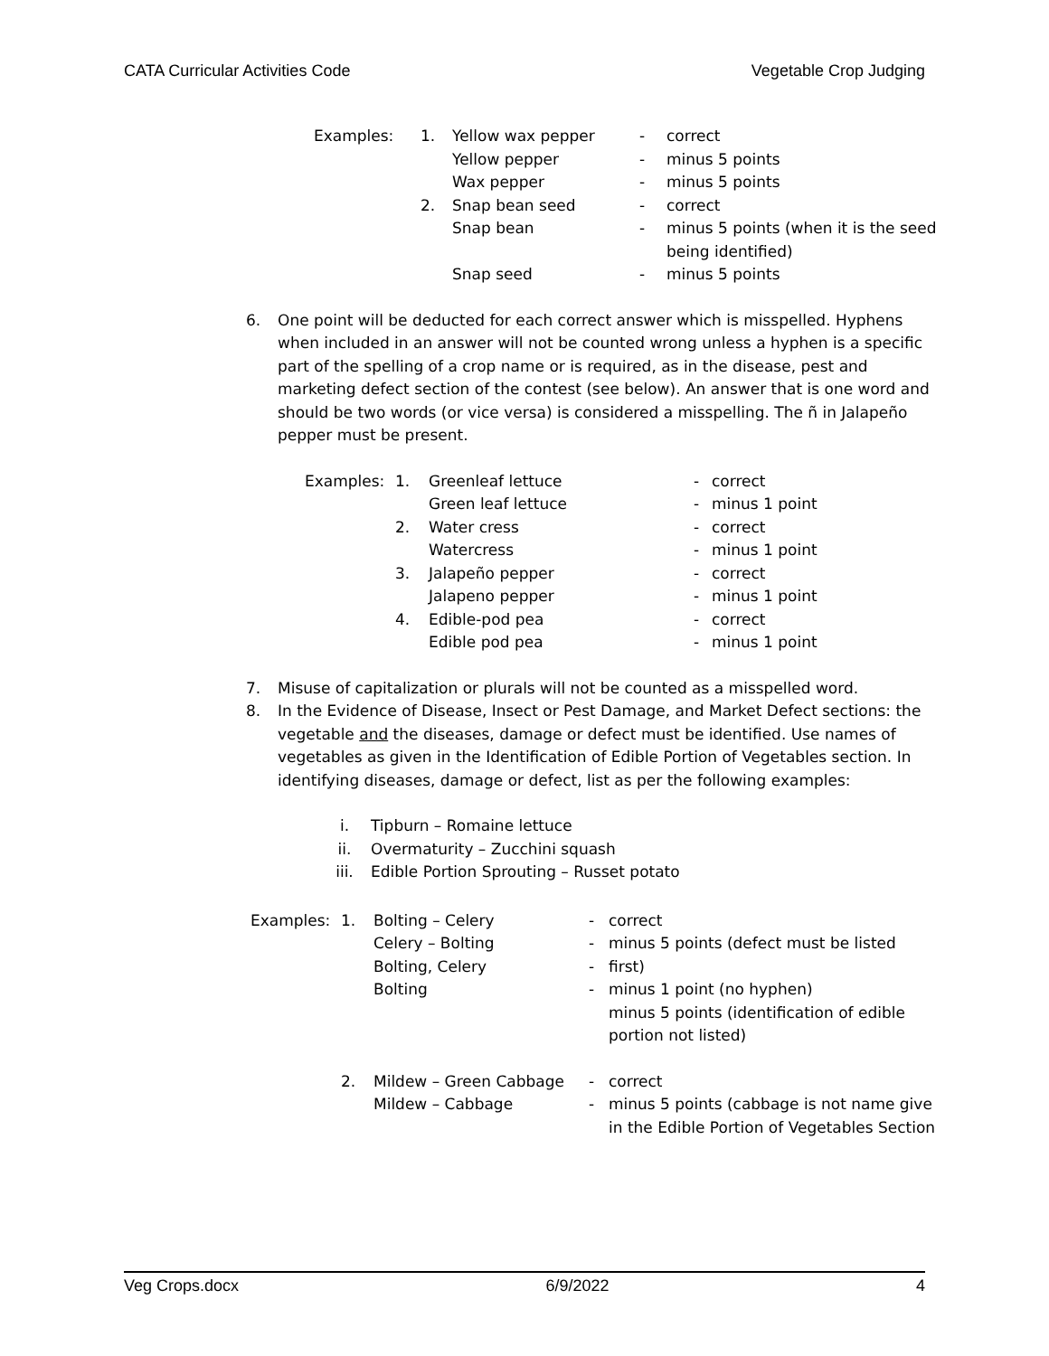CATA Curricular Activities Code Vegetable Crop Judging
| Examples: | 1. | Yellow wax pepper | - | correct |
| | | Yellow pepper | - | minus 5 points |
| | | Wax pepper | - | minus 5 points |
| | 2. | Snap bean seed | - | correct |
| | | Snap bean | - | minus 5 points (when it is the seed being identified) |
| | | Snap seed | - | minus 5 points |
6. One point will be deducted for each correct answer which is misspelled. Hyphens when included in an answer will not be counted wrong unless a hyphen is a specific part of the spelling of a crop name or is required, as in the disease, pest and marketing defect section of the contest (see below). An answer that is one word and should be two words (or vice versa) is considered a misspelling. The ñ in Jalapeño pepper must be present.
| Examples: | 1. | Greenleaf lettuce | - | correct |
| | | Green leaf lettuce | - | minus 1 point |
| | 2. | Water cress | - | correct |
| | | Watercress | - | minus 1 point |
| | 3. | Jalapeño pepper | - | correct |
| | | Jalapeno pepper | - | minus 1 point |
| | 4. | Edible-pod pea | - | correct |
| | | Edible pod pea | - | minus 1 point |
7. Misuse of capitalization or plurals will not be counted as a misspelled word.
8. In the Evidence of Disease, Insect or Pest Damage, and Market Defect sections: the vegetable and the diseases, damage or defect must be identified. Use names of vegetables as given in the Identification of Edible Portion of Vegetables section. In identifying diseases, damage or defect, list as per the following examples:
| i. | Tipburn – Romaine lettuce |
| ii. | Overmaturity – Zucchini squash |
| iii. | Edible Portion Sprouting – Russet potato |
| Examples: | 1. | Bolting – Celery | - | correct |
| | | Celery – Bolting | - | minus 5 points (defect must be listed |
| | | Bolting, Celery | - | first) |
| | | Bolting | - | minus 1 point (no hyphen) minus 5 points (identification of edible portion not listed) |
| | 2. | Mildew – Green Cabbage | - | correct |
| | | Mildew – Cabbage | - | minus 5 points (cabbage is not name give in the Edible Portion of Vegetables Section |
Veg Crops.docx 6/9/2022 4